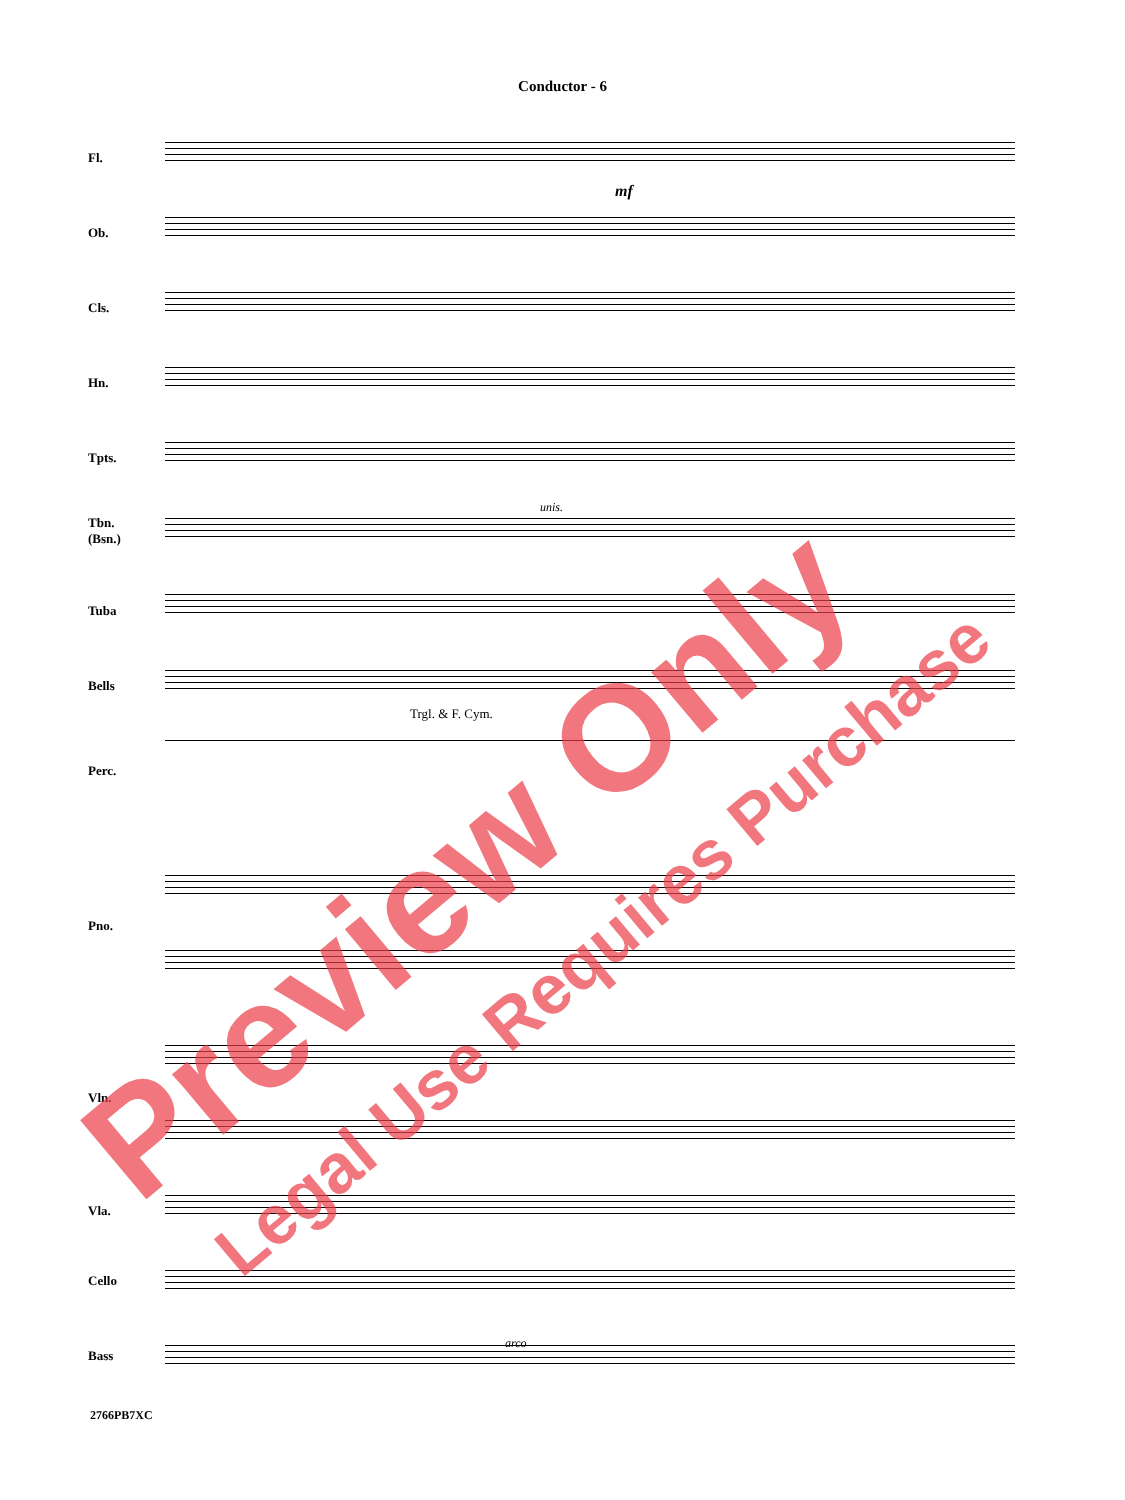Conductor - 6
Fl.
Ob.
Cls.
Hn.
Tpts.
Tbn.
(Bsn.)
Tuba
Bells
Perc.
Pno.
Vln.
Vla.
Cello
Bass
Trgl. & F. Cym.
unis.
arco
mf
2766PB7XC
Preview Only Legal Use Requires Purchase